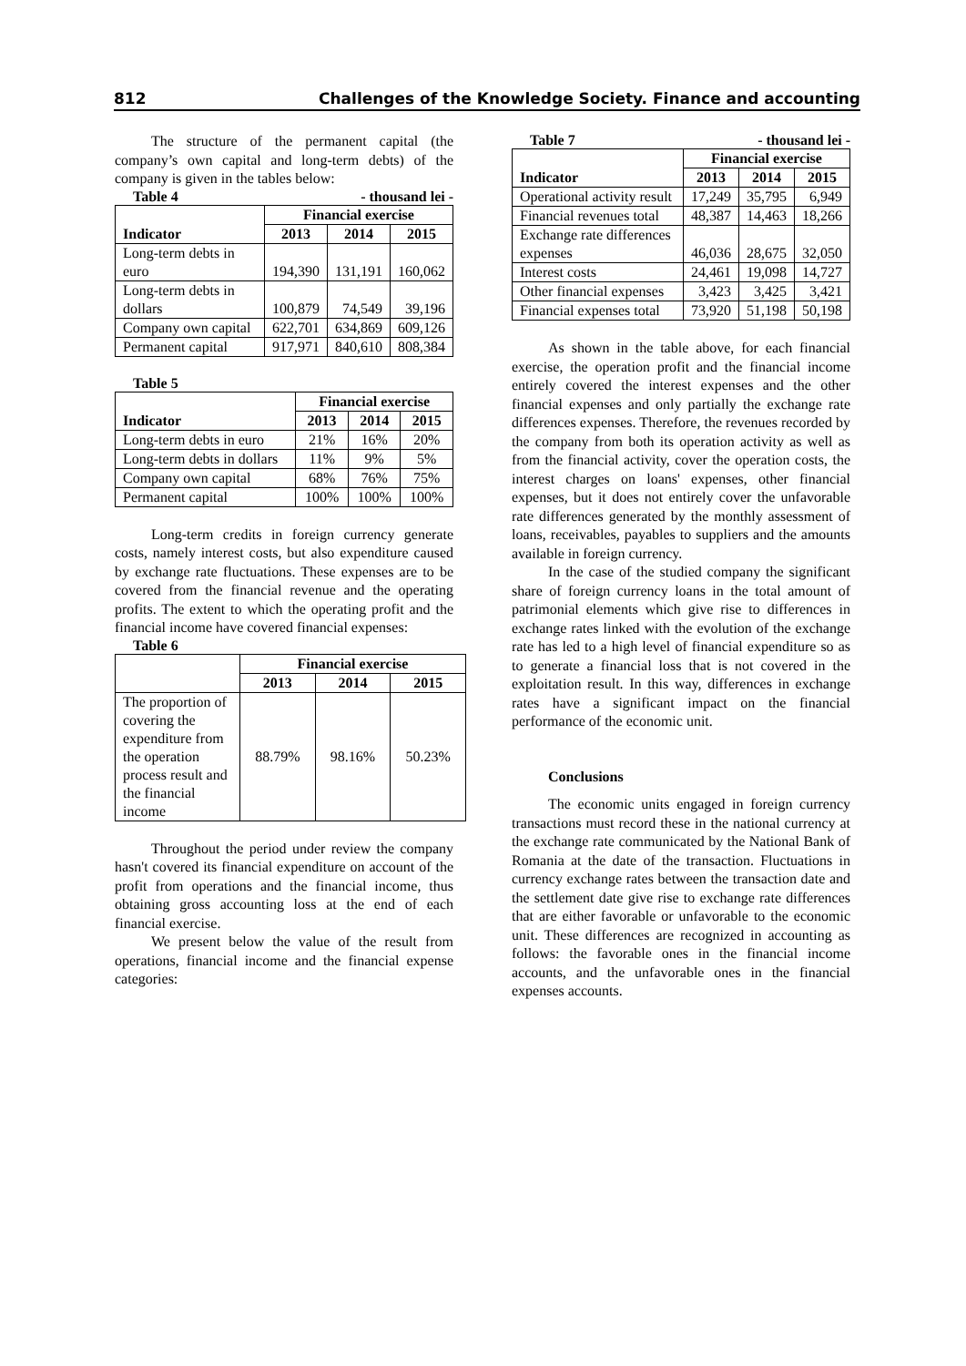812 Challenges of the Knowledge Society. Finance and accounting
The structure of the permanent capital (the company’s own capital and long-term debts) of the company is given in the tables below:
Table 4 - thousand lei -
| Indicator | Financial exercise | | |
| --- | --- | --- | --- |
| | 2013 | 2014 | 2015 |
| Long-term debts in euro | 194,390 | 131,191 | 160,062 |
| Long-term debts in dollars | 100,879 | 74,549 | 39,196 |
| Company own capital | 622,701 | 634,869 | 609,126 |
| Permanent capital | 917,971 | 840,610 | 808,384 |
Table 5
| Indicator | Financial exercise | | |
| --- | --- | --- | --- |
| | 2013 | 2014 | 2015 |
| Long-term debts in euro | 21% | 16% | 20% |
| Long-term debts in dollars | 11% | 9% | 5% |
| Company own capital | 68% | 76% | 75% |
| Permanent capital | 100% | 100% | 100% |
Long-term credits in foreign currency generate costs, namely interest costs, but also expenditure caused by exchange rate fluctuations. These expenses are to be covered from the financial revenue and the operating profits. The extent to which the operating profit and the financial income have covered financial expenses:
Table 6
| | Financial exercise | | |
| --- | --- | --- | --- |
| | 2013 | 2014 | 2015 |
| The proportion of covering the expenditure from the operation process result and the financial income | 88.79% | 98.16% | 50.23% |
Throughout the period under review the company hasn't covered its financial expenditure on account of the profit from operations and the financial income, thus obtaining gross accounting loss at the end of each financial exercise.
We present below the value of the result from operations, financial income and the financial expense categories:
Table 7 - thousand lei -
| Indicator | Financial exercise | | |
| --- | --- | --- | --- |
| | 2013 | 2014 | 2015 |
| Operational activity result | 17,249 | 35,795 | 6,949 |
| Financial revenues total | 48,387 | 14,463 | 18,266 |
| Exchange rate differences expenses | 46,036 | 28,675 | 32,050 |
| Interest costs | 24,461 | 19,098 | 14,727 |
| Other financial expenses | 3,423 | 3,425 | 3,421 |
| Financial expenses total | 73,920 | 51,198 | 50,198 |
As shown in the table above, for each financial exercise, the operation profit and the financial income entirely covered the interest expenses and the other financial expenses and only partially the exchange rate differences expenses. Therefore, the revenues recorded by the company from both its operation activity as well as from the financial activity, cover the operation costs, the interest charges on loans' expenses, other financial expenses, but it does not entirely cover the unfavorable rate differences generated by the monthly assessment of loans, receivables, payables to suppliers and the amounts available in foreign currency.
In the case of the studied company the significant share of foreign currency loans in the total amount of patrimonial elements which give rise to differences in exchange rates linked with the evolution of the exchange rate has led to a high level of financial expenditure so as to generate a financial loss that is not covered in the exploitation result. In this way, differences in exchange rates have a significant impact on the financial performance of the economic unit.
Conclusions
The economic units engaged in foreign currency transactions must record these in the national currency at the exchange rate communicated by the National Bank of Romania at the date of the transaction. Fluctuations in currency exchange rates between the transaction date and the settlement date give rise to exchange rate differences that are either favorable or unfavorable to the economic unit. These differences are recognized in accounting as follows: the favorable ones in the financial income accounts, and the unfavorable ones in the financial expenses accounts.